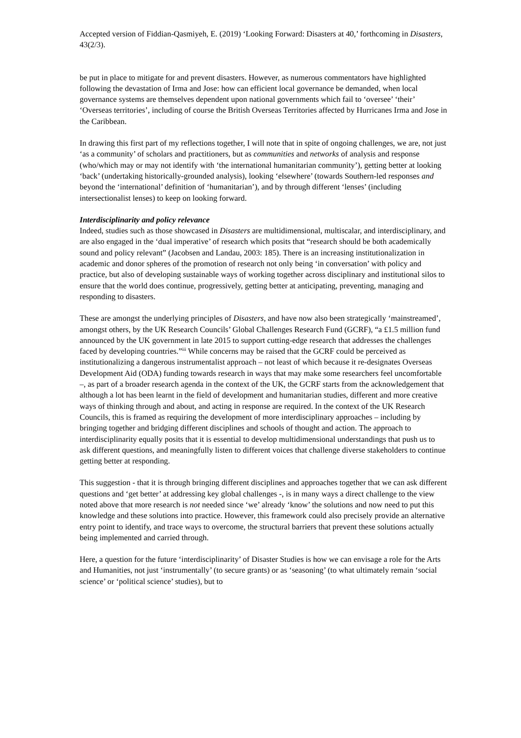Accepted version of Fiddian-Qasmiyeh, E. (2019) ‘Looking Forward: Disasters at 40,’ forthcoming in Disasters, 43(2/3).
be put in place to mitigate for and prevent disasters. However, as numerous commentators have highlighted following the devastation of Irma and Jose: how can efficient local governance be demanded, when local governance systems are themselves dependent upon national governments which fail to ‘oversee’ ‘their’ ‘Overseas territories’, including of course the British Overseas Territories affected by Hurricanes Irma and Jose in the Caribbean.
In drawing this first part of my reflections together, I will note that in spite of ongoing challenges, we are, not just ‘as a community’ of scholars and practitioners, but as communities and networks of analysis and response (who/which may or may not identify with ‘the international humanitarian community’), getting better at looking ‘back’ (undertaking historically-grounded analysis), looking ‘elsewhere’ (towards Southern-led responses and beyond the ‘international’ definition of ‘humanitarian’), and by through different ‘lenses’ (including intersectionalist lenses) to keep on looking forward.
Interdisciplinarity and policy relevance
Indeed, studies such as those showcased in Disasters are multidimensional, multiscalar, and interdisciplinary, and are also engaged in the ‘dual imperative’ of research which posits that “research should be both academically sound and policy relevant” (Jacobsen and Landau, 2003: 185). There is an increasing institutionalization in academic and donor spheres of the promotion of research not only being ‘in conversation’ with policy and practice, but also of developing sustainable ways of working together across disciplinary and institutional silos to ensure that the world does continue, progressively, getting better at anticipating, preventing, managing and responding to disasters.
These are amongst the underlying principles of Disasters, and have now also been strategically ‘mainstreamed’, amongst others, by the UK Research Councils’ Global Challenges Research Fund (GCRF), “a £1.5 million fund announced by the UK government in late 2015 to support cutting-edge research that addresses the challenges faced by developing countries.”<sup>iii</sup> While concerns may be raised that the GCRF could be perceived as institutionalizing a dangerous instrumentalist approach – not least of which because it re-designates Overseas Development Aid (ODA) funding towards research in ways that may make some researchers feel uncomfortable –, as part of a broader research agenda in the context of the UK, the GCRF starts from the acknowledgement that although a lot has been learnt in the field of development and humanitarian studies, different and more creative ways of thinking through and about, and acting in response are required. In the context of the UK Research Councils, this is framed as requiring the development of more interdisciplinary approaches – including by bringing together and bridging different disciplines and schools of thought and action. The approach to interdisciplinarity equally posits that it is essential to develop multidimensional understandings that push us to ask different questions, and meaningfully listen to different voices that challenge diverse stakeholders to continue getting better at responding.
This suggestion - that it is through bringing different disciplines and approaches together that we can ask different questions and ‘get better’ at addressing key global challenges -, is in many ways a direct challenge to the view noted above that more research is not needed since ‘we’ already ‘know’ the solutions and now need to put this knowledge and these solutions into practice. However, this framework could also precisely provide an alternative entry point to identify, and trace ways to overcome, the structural barriers that prevent these solutions actually being implemented and carried through.
Here, a question for the future ‘interdisciplinarity’ of Disaster Studies is how we can envisage a role for the Arts and Humanities, not just ‘instrumentally’ (to secure grants) or as ‘seasoning’ (to what ultimately remain ‘social science’ or ‘political science’ studies), but to